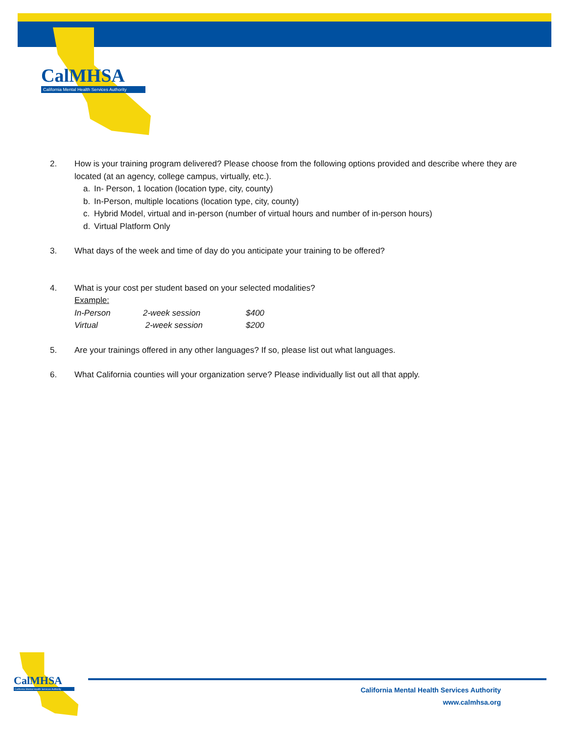CalMHSA
California Mental Health Services Authority
2. How is your training program delivered? Please choose from the following options provided and describe where they are located (at an agency, college campus, virtually, etc.).
a. In- Person, 1 location (location type, city, county)
b. In-Person, multiple locations (location type, city, county)
c. Hybrid Model, virtual and in-person (number of virtual hours and number of in-person hours)
d. Virtual Platform Only
3. What days of the week and time of day do you anticipate your training to be offered?
4. What is your cost per student based on your selected modalities?
Example:
| In-Person | 2-week session | $400 |
| Virtual | 2-week session | $200 |
5. Are your trainings offered in any other languages? If so, please list out what languages.
6. What California counties will your organization serve? Please individually list out all that apply.
CalMHSA
California Mental Health Services Authority
California Mental Health Services Authority
www.calmhsa.org